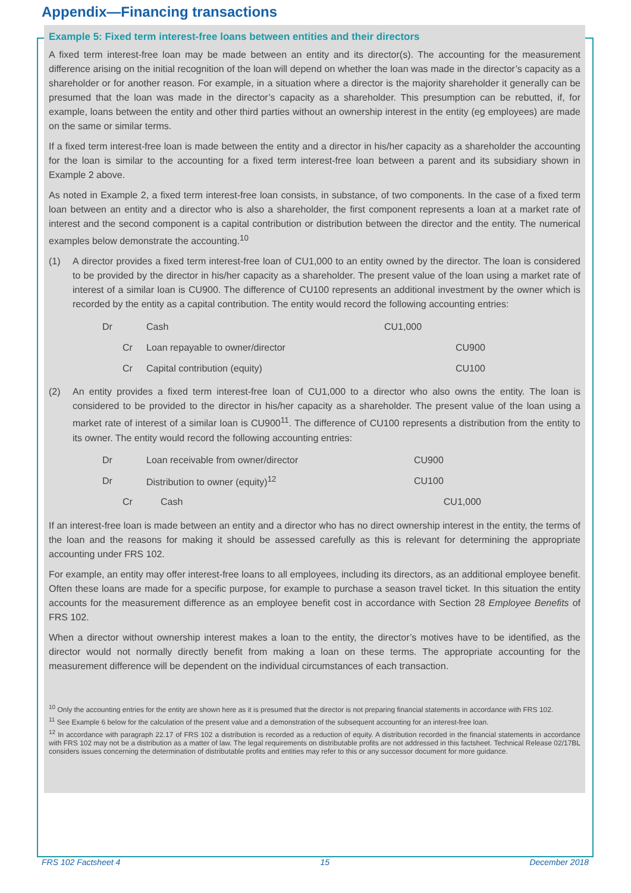Appendix—Financing transactions
Example 5: Fixed term interest-free loans between entities and their directors
A fixed term interest-free loan may be made between an entity and its director(s). The accounting for the measurement difference arising on the initial recognition of the loan will depend on whether the loan was made in the director’s capacity as a shareholder or for another reason. For example, in a situation where a director is the majority shareholder it generally can be presumed that the loan was made in the director’s capacity as a shareholder. This presumption can be rebutted, if, for example, loans between the entity and other third parties without an ownership interest in the entity (eg employees) are made on the same or similar terms.
If a fixed term interest-free loan is made between the entity and a director in his/her capacity as a shareholder the accounting for the loan is similar to the accounting for a fixed term interest-free loan between a parent and its subsidiary shown in Example 2 above.
As noted in Example 2, a fixed term interest-free loan consists, in substance, of two components. In the case of a fixed term loan between an entity and a director who is also a shareholder, the first component represents a loan at a market rate of interest and the second component is a capital contribution or distribution between the director and the entity. The numerical examples below demonstrate the accounting.<sup>10</sup>
(1) A director provides a fixed term interest-free loan of CU1,000 to an entity owned by the director. The loan is considered to be provided by the director in his/her capacity as a shareholder. The present value of the loan using a market rate of interest of a similar loan is CU900. The difference of CU100 represents an additional investment by the owner which is recorded by the entity as a capital contribution. The entity would record the following accounting entries:
| Dr | | Cash | CU1,000 | |
| | Cr | Loan repayable to owner/director | | CU900 |
| | Cr | Capital contribution (equity) | | CU100 |
(2) An entity provides a fixed term interest-free loan of CU1,000 to a director who also owns the entity. The loan is considered to be provided to the director in his/her capacity as a shareholder. The present value of the loan using a market rate of interest of a similar loan is CU900<sup>11</sup>. The difference of CU100 represents a distribution from the entity to its owner. The entity would record the following accounting entries:
| Dr | Loan receivable from owner/director | CU900 | |
| Dr | Distribution to owner (equity)<sup>12</sup> | CU100 | |
| Cr | Cash | | CU1,000 |
If an interest-free loan is made between an entity and a director who has no direct ownership interest in the entity, the terms of the loan and the reasons for making it should be assessed carefully as this is relevant for determining the appropriate accounting under FRS 102.
For example, an entity may offer interest-free loans to all employees, including its directors, as an additional employee benefit. Often these loans are made for a specific purpose, for example to purchase a season travel ticket. In this situation the entity accounts for the measurement difference as an employee benefit cost in accordance with Section 28 Employee Benefits of FRS 102.
When a director without ownership interest makes a loan to the entity, the director’s motives have to be identified, as the director would not normally directly benefit from making a loan on these terms. The appropriate accounting for the measurement difference will be dependent on the individual circumstances of each transaction.
<sup>10</sup> Only the accounting entries for the entity are shown here as it is presumed that the director is not preparing financial statements in accordance with FRS 102.
<sup>11</sup> See Example 6 below for the calculation of the present value and a demonstration of the subsequent accounting for an interest-free loan.
<sup>12</sup> In accordance with paragraph 22.17 of FRS 102 a distribution is recorded as a reduction of equity. A distribution recorded in the financial statements in accordance with FRS 102 may not be a distribution as a matter of law. The legal requirements on distributable profits are not addressed in this factsheet. Technical Release 02/17BL considers issues concerning the determination of distributable profits and entities may refer to this or any successor document for more guidance.
FRS 102 Factsheet 4 15 December 2018